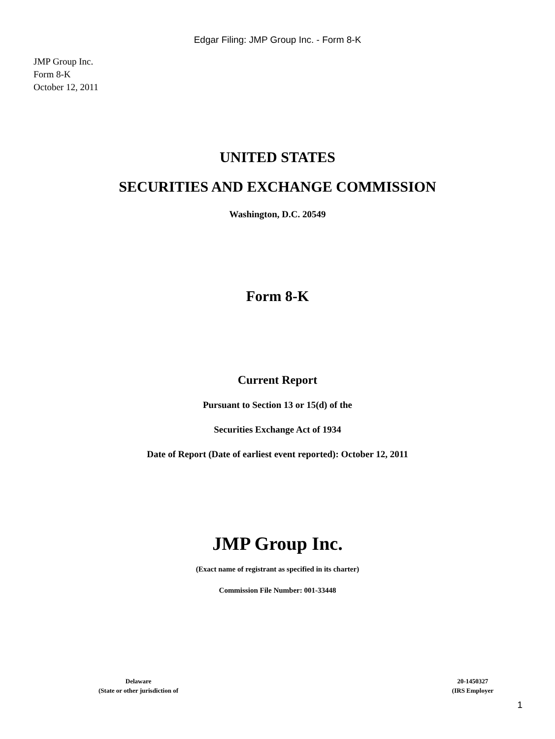Edgar Filing: JMP Group Inc. - Form 8-K
JMP Group Inc.
Form 8-K
October 12, 2011
UNITED STATES
SECURITIES AND EXCHANGE COMMISSION
Washington, D.C. 20549
Form 8-K
Current Report
Pursuant to Section 13 or 15(d) of the
Securities Exchange Act of 1934
Date of Report (Date of earliest event reported): October 12, 2011
JMP Group Inc.
(Exact name of registrant as specified in its charter)
Commission File Number: 001-33448
Delaware
(State or other jurisdiction of
20-1450327
(IRS Employer
1